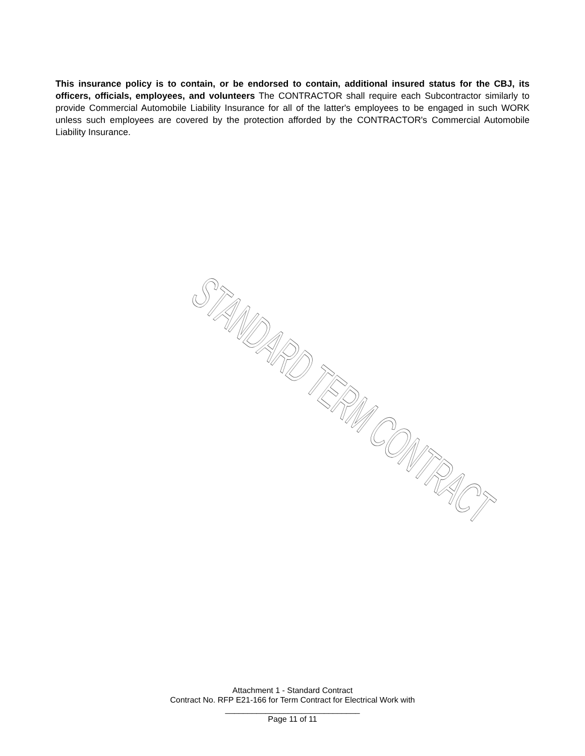This insurance policy is to contain, or be endorsed to contain, additional insured status for the CBJ, its officers, officials, employees, and volunteers The CONTRACTOR shall require each Subcontractor similarly to provide Commercial Automobile Liability Insurance for all of the latter's employees to be engaged in such WORK unless such employees are covered by the protection afforded by the CONTRACTOR's Commercial Automobile Liability Insurance.
STANDARD TERM CONTRACT
Attachment 1 - Standard Contract
Contract No. RFP E21-166 for Term Contract for Electrical Work with
______________________________
Page 11 of 11